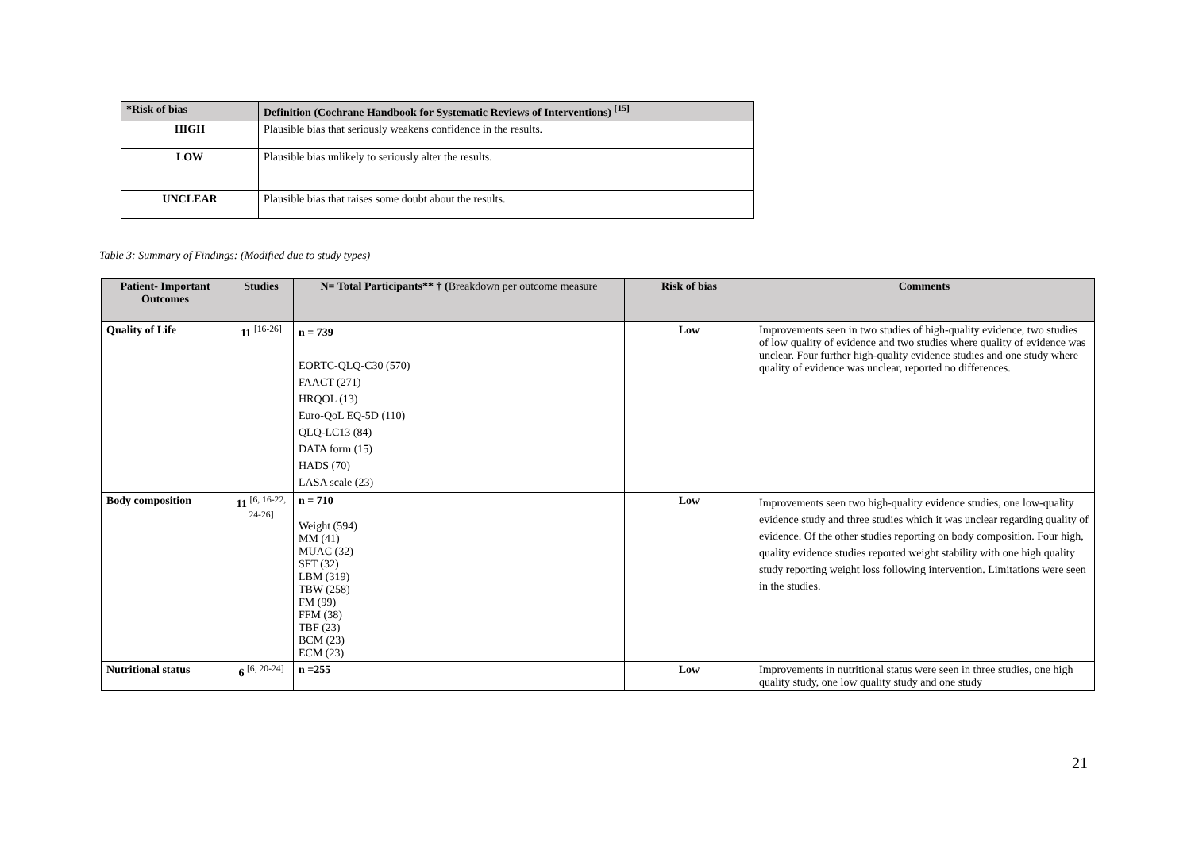| *Risk of bias | Definition (Cochrane Handbook for Systematic Reviews of Interventions) <sup>[15]</sup> |
| --- | --- |
| HIGH | Plausible bias that seriously weakens confidence in the results. |
| LOW | Plausible bias unlikely to seriously alter the results. |
| UNCLEAR | Plausible bias that raises some doubt about the results. |
Table 3: Summary of Findings: (Modified due to study types)
| Patient- Important Outcomes | Studies | N= Total Participants** † ( Breakdown per outcome measure | Risk of bias | Comments |
| --- | --- | --- | --- | --- |
| Quality of Life | 11 <sup>[16-26]</sup> | n = 739 EORTC-QLQ-C30 (570) FAACT (271) HRQOL (13) Euro-QoL EQ-5D (110) QLQ-LC13 (84) DATA form (15) HADS (70) LASA scale (23) | Low | Improvements seen in two studies of high-quality evidence, two studies of low quality of evidence and two studies where quality of evidence was unclear. Four further high-quality evidence studies and one study where quality of evidence was unclear, reported no differences. |
| Body composition | 11 <sup>[6, 16-22, 24-26]</sup> | n = 710 Weight (594) MM (41) MUAC (32) SFT (32) LBM (319) TBW (258) FM (99) FFM (38) TBF (23) BCM (23) ECM (23) | Low | Improvements seen two high-quality evidence studies, one low-quality evidence study and three studies which it was unclear regarding quality of evidence. Of the other studies reporting on body composition. Four high, quality evidence studies reported weight stability with one high quality study reporting weight loss following intervention. Limitations were seen in the studies. |
| Nutritional status | 6 <sup>[6, 20-24]</sup> | n =255 | Low | Improvements in nutritional status were seen in three studies, one high quality study, one low quality study and one study |
21